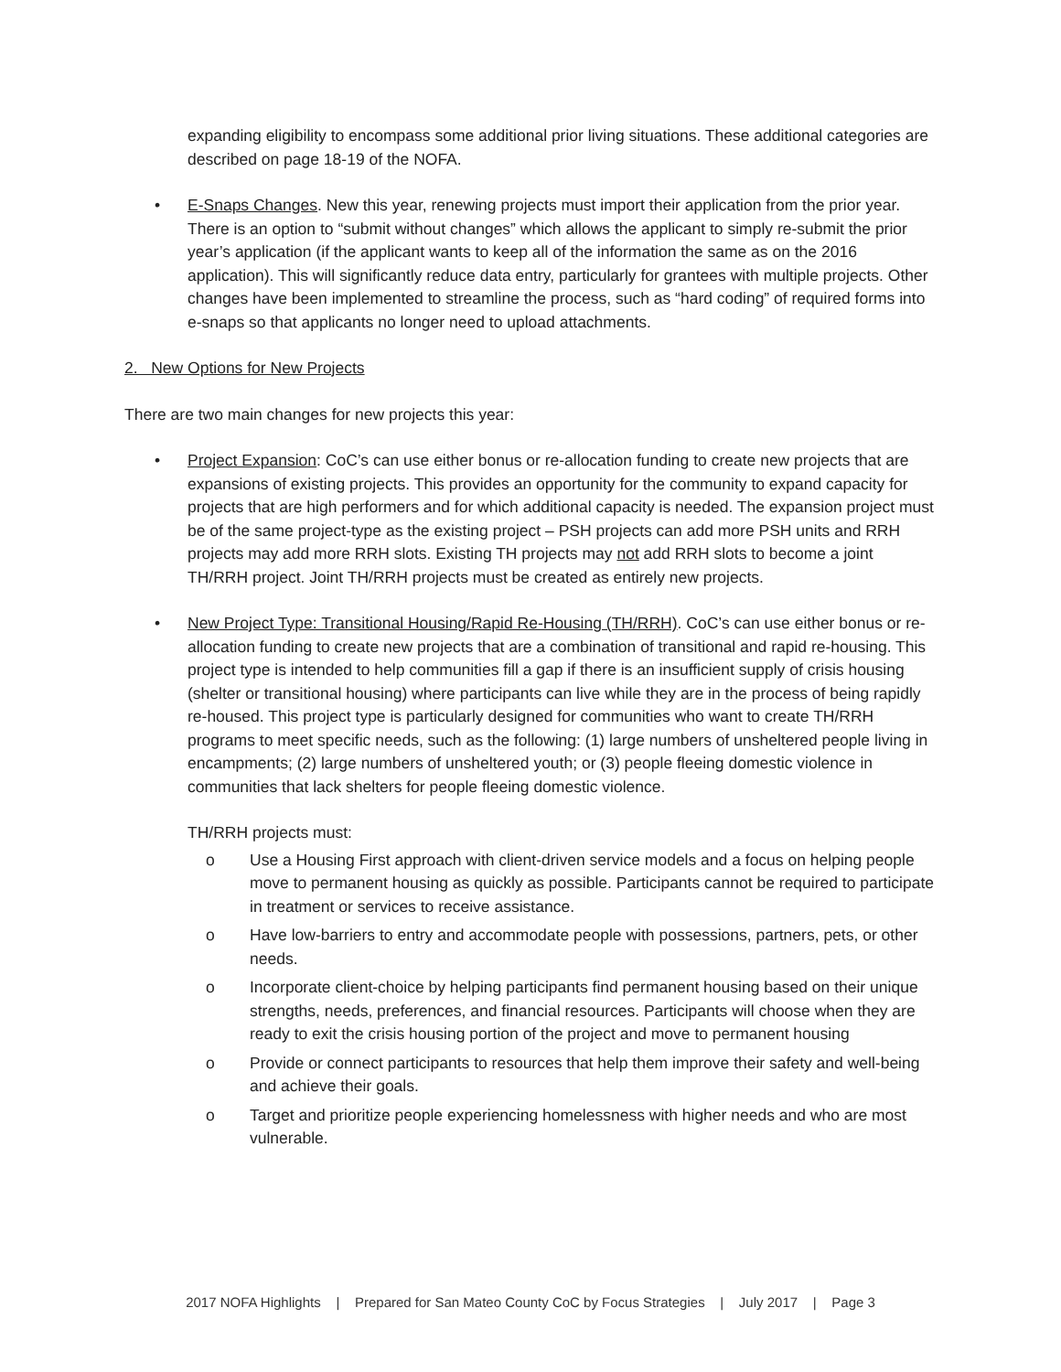expanding eligibility to encompass some additional prior living situations. These additional categories are described on page 18-19 of the NOFA.
• E-Snaps Changes. New this year, renewing projects must import their application from the prior year. There is an option to “submit without changes” which allows the applicant to simply re-submit the prior year’s application (if the applicant wants to keep all of the information the same as on the 2016 application). This will significantly reduce data entry, particularly for grantees with multiple projects. Other changes have been implemented to streamline the process, such as “hard coding” of required forms into e-snaps so that applicants no longer need to upload attachments.
2. New Options for New Projects
There are two main changes for new projects this year:
• Project Expansion: CoC’s can use either bonus or re-allocation funding to create new projects that are expansions of existing projects. This provides an opportunity for the community to expand capacity for projects that are high performers and for which additional capacity is needed. The expansion project must be of the same project-type as the existing project – PSH projects can add more PSH units and RRH projects may add more RRH slots. Existing TH projects may not add RRH slots to become a joint TH/RRH project. Joint TH/RRH projects must be created as entirely new projects.
• New Project Type: Transitional Housing/Rapid Re-Housing (TH/RRH). CoC’s can use either bonus or re-allocation funding to create new projects that are a combination of transitional and rapid re-housing. This project type is intended to help communities fill a gap if there is an insufficient supply of crisis housing (shelter or transitional housing) where participants can live while they are in the process of being rapidly re-housed. This project type is particularly designed for communities who want to create TH/RRH programs to meet specific needs, such as the following: (1) large numbers of unsheltered people living in encampments; (2) large numbers of unsheltered youth; or (3) people fleeing domestic violence in communities that lack shelters for people fleeing domestic violence.
TH/RRH projects must:
o Use a Housing First approach with client-driven service models and a focus on helping people move to permanent housing as quickly as possible. Participants cannot be required to participate in treatment or services to receive assistance.
o Have low-barriers to entry and accommodate people with possessions, partners, pets, or other needs.
o Incorporate client-choice by helping participants find permanent housing based on their unique strengths, needs, preferences, and financial resources. Participants will choose when they are ready to exit the crisis housing portion of the project and move to permanent housing
o Provide or connect participants to resources that help them improve their safety and well-being and achieve their goals.
o Target and prioritize people experiencing homelessness with higher needs and who are most vulnerable.
2017 NOFA Highlights | Prepared for San Mateo County CoC by Focus Strategies | July 2017 | Page 3